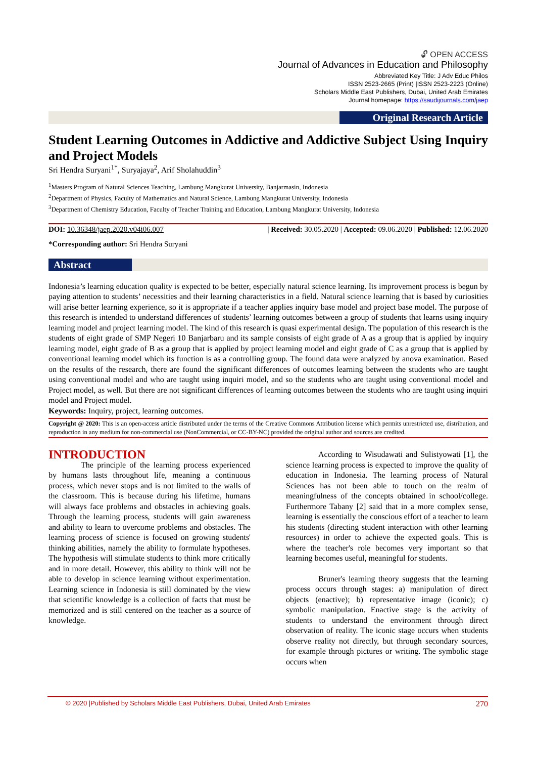🔓︎ OPEN ACCESS
Journal of Advances in Education and Philosophy
Abbreviated Key Title: J Adv Educ Philos
ISSN 2523-2665 (Print) |ISSN 2523-2223 (Online)
Scholars Middle East Publishers, Dubai, United Arab Emirates
Journal homepage: https://saudijournals.com/jaep
Original Research Article
Student Learning Outcomes in Addictive and Addictive Subject Using Inquiry and Project Models
Sri Hendra Suryani<sup>1*</sup>, Suryajaya<sup>2</sup>, Arif Sholahuddin<sup>3</sup>
<sup>1</sup> Masters Program of Natural Sciences Teaching, Lambung Mangkurat University, Banjarmasin, Indonesia
<sup>2</sup> Department of Physics, Faculty of Mathematics and Natural Science, Lambung Mangkurat University, Indonesia
<sup>3</sup> Department of Chemistry Education, Faculty of Teacher Training and Education, Lambung Mangkurat University, Indonesia
DOI: 10.36348/jaep.2020.v04i06.007 | Received: 30.05.2020 | Accepted: 09.06.2020 | Published: 12.06.2020
*Corresponding author: Sri Hendra Suryani
Abstract
Indonesia’s learning education quality is expected to be better, especially natural science learning. Its improvement process is begun by paying attention to students’ necessities and their learning characteristics in a field. Natural science learning that is based by curiosities will arise better learning experience, so it is appropriate if a teacher applies inquiry base model and project base model. The purpose of this research is intended to understand differences of students’ learning outcomes between a group of students that learns using inquiry learning model and project learning model. The kind of this research is quasi experimental design. The population of this research is the students of eight grade of SMP Negeri 10 Banjarbaru and its sample consists of eight grade of A as a group that is applied by inquiry learning model, eight grade of B as a group that is applied by project learning model and eight grade of C as a group that is applied by conventional learning model which its function is as a controlling group. The found data were analyzed by anova examination. Based on the results of the research, there are found the significant differences of outcomes learning between the students who are taught using conventional model and who are taught using inquiri model, and so the students who are taught using conventional model and Project model, as well. But there are not significant differences of learning outcomes between the students who are taught using inquiri model and Project model.
Keywords: Inquiry, project, learning outcomes.
Copyright @ 2020: This is an open-access article distributed under the terms of the Creative Commons Attribution license which permits unrestricted use, distribution, and reproduction in any medium for non-commercial use (NonCommercial, or CC-BY-NC) provided the original author and sources are credited.
INTRODUCTION
The principle of the learning process experienced by humans lasts throughout life, meaning a continuous process, which never stops and is not limited to the walls of the classroom. This is because during his lifetime, humans will always face problems and obstacles in achieving goals. Through the learning process, students will gain awareness and ability to learn to overcome problems and obstacles. The learning process of science is focused on growing students' thinking abilities, namely the ability to formulate hypotheses. The hypothesis will stimulate students to think more critically and in more detail. However, this ability to think will not be able to develop in science learning without experimentation. Learning science in Indonesia is still dominated by the view that scientific knowledge is a collection of facts that must be memorized and is still centered on the teacher as a source of knowledge.
According to Wisudawati and Sulistyowati [1], the science learning process is expected to improve the quality of education in Indonesia. The learning process of Natural Sciences has not been able to touch on the realm of meaningfulness of the concepts obtained in school/college. Furthermore Tabany [2] said that in a more complex sense, learning is essentially the conscious effort of a teacher to learn his students (directing student interaction with other learning resources) in order to achieve the expected goals. This is where the teacher's role becomes very important so that learning becomes useful, meaningful for students.
Bruner's learning theory suggests that the learning process occurs through stages: a) manipulation of direct objects (enactive); b) representative image (iconic); c) symbolic manipulation. Enactive stage is the activity of students to understand the environment through direct observation of reality. The iconic stage occurs when students observe reality not directly, but through secondary sources, for example through pictures or writing. The symbolic stage occurs when
© 2020 |Published by Scholars Middle East Publishers, Dubai, United Arab Emirates 270